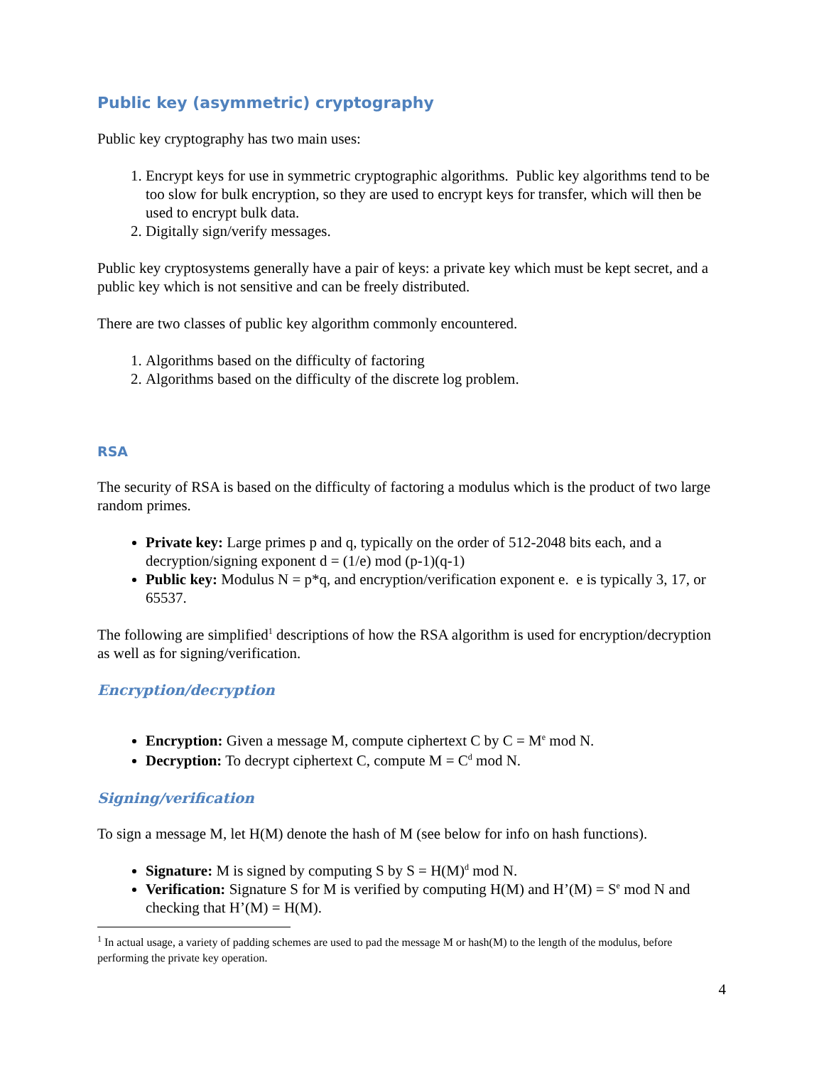Public key (asymmetric) cryptography
Public key cryptography has two main uses:
1. Encrypt keys for use in symmetric cryptographic algorithms. Public key algorithms tend to be too slow for bulk encryption, so they are used to encrypt keys for transfer, which will then be used to encrypt bulk data.
2. Digitally sign/verify messages.
Public key cryptosystems generally have a pair of keys: a private key which must be kept secret, and a public key which is not sensitive and can be freely distributed.
There are two classes of public key algorithm commonly encountered.
1. Algorithms based on the difficulty of factoring
2. Algorithms based on the difficulty of the discrete log problem.
RSA
The security of RSA is based on the difficulty of factoring a modulus which is the product of two large random primes.
Private key: Large primes p and q, typically on the order of 512-2048 bits each, and a decryption/signing exponent d = (1/e) mod (p-1)(q-1)
Public key: Modulus N = p*q, and encryption/verification exponent e. e is typically 3, 17, or 65537.
The following are simplified<sup>1</sup> descriptions of how the RSA algorithm is used for encryption/decryption as well as for signing/verification.
Encryption/decryption
Encryption: Given a message M, compute ciphertext C by C = M<sup>e</sup> mod N.
Decryption: To decrypt ciphertext C, compute M = C<sup>d</sup> mod N.
Signing/verification
To sign a message M, let H(M) denote the hash of M (see below for info on hash functions).
Signature: M is signed by computing S by S = H(M)<sup>d</sup> mod N.
Verification: Signature S for M is verified by computing H(M) and H’(M) = S<sup>e</sup> mod N and checking that H’(M) = H(M).
<sup>1</sup> In actual usage, a variety of padding schemes are used to pad the message M or hash(M) to the length of the modulus, before performing the private key operation.
4